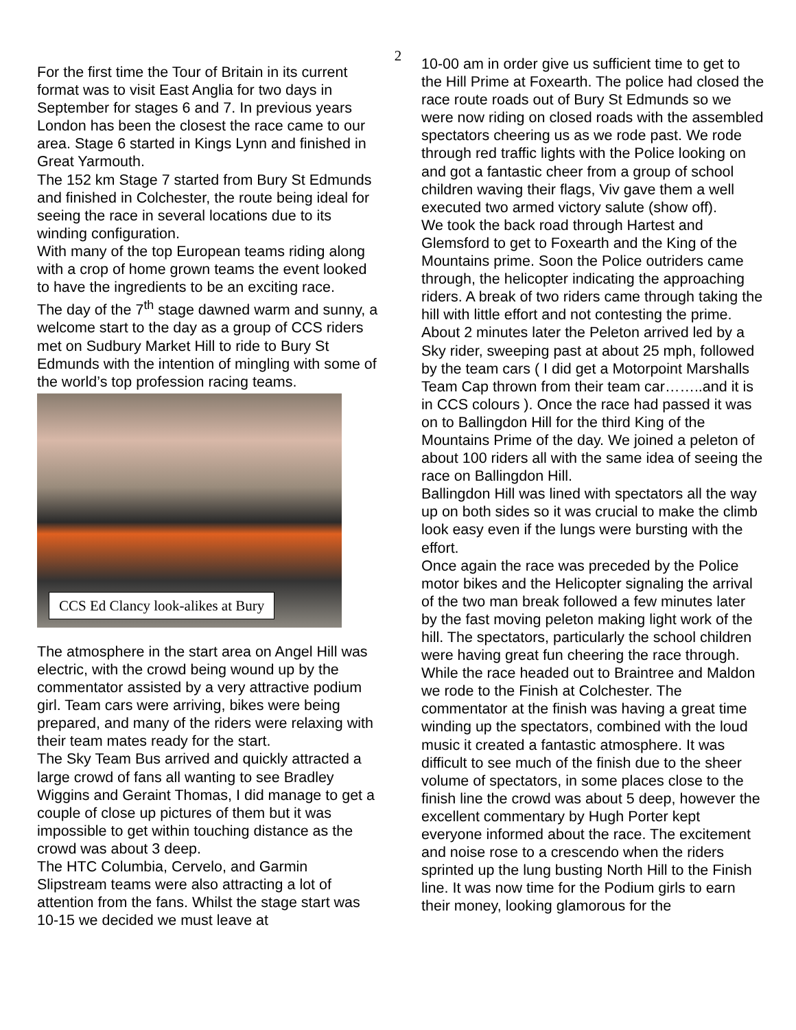2
For the first time the Tour of Britain in its current format was to visit East Anglia for two days in September for stages 6 and 7. In previous years London has been the closest the race came to our area. Stage 6 started in Kings Lynn and finished in Great Yarmouth.
The 152 km Stage 7 started from Bury St Edmunds and finished in Colchester, the route being ideal for seeing the race in several locations due to its winding configuration.
With many of the top European teams riding along with a crop of home grown teams the event looked to have the ingredients to be an exciting race.
The day of the 7<sup>th</sup> stage dawned warm and sunny, a welcome start to the day as a group of CCS riders met on Sudbury Market Hill to ride to Bury St Edmunds with the intention of mingling with some of the world’s top profession racing teams.
CCS Ed Clancy look-alikes at Bury
The atmosphere in the start area on Angel Hill was electric, with the crowd being wound up by the commentator assisted by a very attractive podium girl. Team cars were arriving, bikes were being prepared, and many of the riders were relaxing with their team mates ready for the start.
The Sky Team Bus arrived and quickly attracted a large crowd of fans all wanting to see Bradley Wiggins and Geraint Thomas, I did manage to get a couple of close up pictures of them but it was impossible to get within touching distance as the crowd was about 3 deep.
The HTC Columbia, Cervelo, and Garmin Slipstream teams were also attracting a lot of attention from the fans. Whilst the stage start was 10-15 we decided we must leave at
10-00 am in order give us sufficient time to get to the Hill Prime at Foxearth. The police had closed the race route roads out of Bury St Edmunds so we were now riding on closed roads with the assembled spectators cheering us as we rode past. We rode through red traffic lights with the Police looking on and got a fantastic cheer from a group of school children waving their flags, Viv gave them a well executed two armed victory salute (show off).
We took the back road through Hartest and Glemsford to get to Foxearth and the King of the Mountains prime. Soon the Police outriders came through, the helicopter indicating the approaching riders. A break of two riders came through taking the hill with little effort and not contesting the prime. About 2 minutes later the Peleton arrived led by a Sky rider, sweeping past at about 25 mph, followed by the team cars ( I did get a Motorpoint Marshalls Team Cap thrown from their team car……..and it is in CCS colours ). Once the race had passed it was on to Ballingdon Hill for the third King of the Mountains Prime of the day. We joined a peleton of about 100 riders all with the same idea of seeing the race on Ballingdon Hill.
Ballingdon Hill was lined with spectators all the way up on both sides so it was crucial to make the climb look easy even if the lungs were bursting with the effort.
Once again the race was preceded by the Police motor bikes and the Helicopter signaling the arrival of the two man break followed a few minutes later by the fast moving peleton making light work of the hill. The spectators, particularly the school children were having great fun cheering the race through.
While the race headed out to Braintree and Maldon we rode to the Finish at Colchester. The commentator at the finish was having a great time winding up the spectators, combined with the loud music it created a fantastic atmosphere. It was difficult to see much of the finish due to the sheer volume of spectators, in some places close to the finish line the crowd was about 5 deep, however the excellent commentary by Hugh Porter kept everyone informed about the race. The excitement and noise rose to a crescendo when the riders sprinted up the lung busting North Hill to the Finish line. It was now time for the Podium girls to earn their money, looking glamorous for the